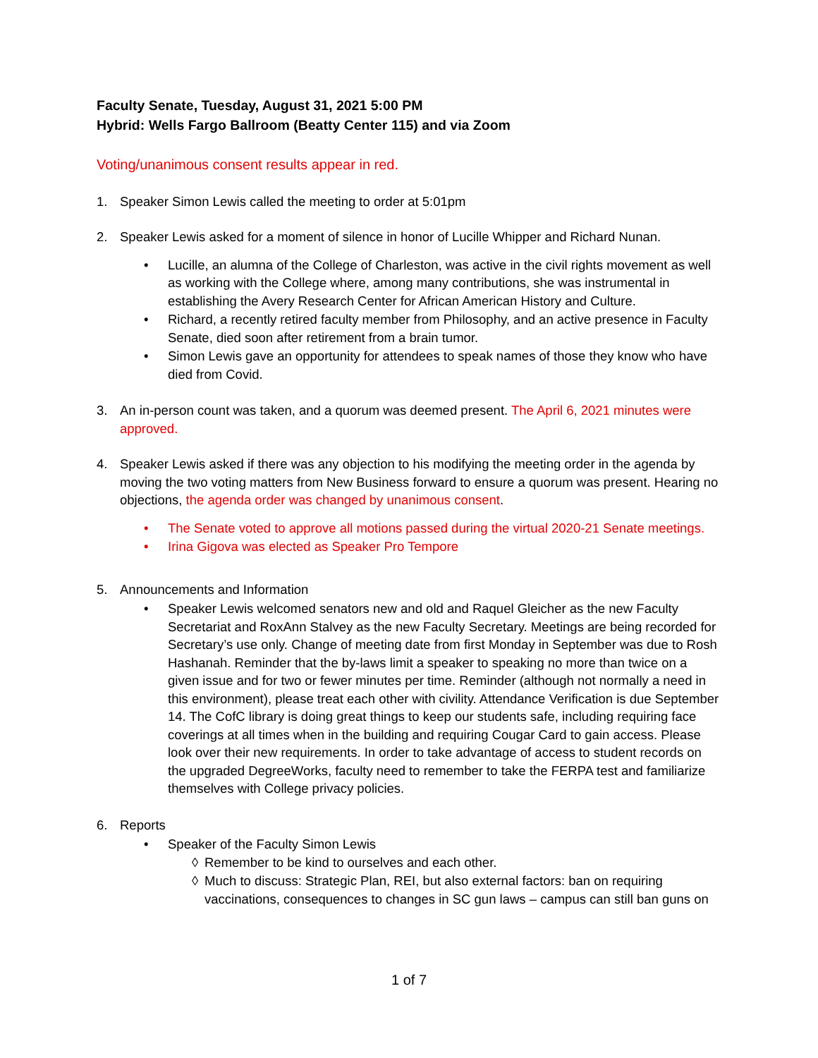Faculty Senate, Tuesday, August 31, 2021 5:00 PM
Hybrid: Wells Fargo Ballroom (Beatty Center 115) and via Zoom
Voting/unanimous consent results appear in red.
1. Speaker Simon Lewis called the meeting to order at 5:01pm
2. Speaker Lewis asked for a moment of silence in honor of Lucille Whipper and Richard Nunan.
• Lucille, an alumna of the College of Charleston, was active in the civil rights movement as well as working with the College where, among many contributions, she was instrumental in establishing the Avery Research Center for African American History and Culture.
• Richard, a recently retired faculty member from Philosophy, and an active presence in Faculty Senate, died soon after retirement from a brain tumor.
• Simon Lewis gave an opportunity for attendees to speak names of those they know who have died from Covid.
3. An in-person count was taken, and a quorum was deemed present. The April 6, 2021 minutes were approved.
4. Speaker Lewis asked if there was any objection to his modifying the meeting order in the agenda by moving the two voting matters from New Business forward to ensure a quorum was present. Hearing no objections, the agenda order was changed by unanimous consent.
• The Senate voted to approve all motions passed during the virtual 2020-21 Senate meetings.
• Irina Gigova was elected as Speaker Pro Tempore
5. Announcements and Information
• Speaker Lewis welcomed senators new and old and Raquel Gleicher as the new Faculty Secretariat and RoxAnn Stalvey as the new Faculty Secretary. Meetings are being recorded for Secretary’s use only. Change of meeting date from first Monday in September was due to Rosh Hashanah. Reminder that the by-laws limit a speaker to speaking no more than twice on a given issue and for two or fewer minutes per time. Reminder (although not normally a need in this environment), please treat each other with civility. Attendance Verification is due September 14. The CofC library is doing great things to keep our students safe, including requiring face coverings at all times when in the building and requiring Cougar Card to gain access. Please look over their new requirements. In order to take advantage of access to student records on the upgraded DegreeWorks, faculty need to remember to take the FERPA test and familiarize themselves with College privacy policies.
6. Reports
• Speaker of the Faculty Simon Lewis
◊ Remember to be kind to ourselves and each other.
◊ Much to discuss: Strategic Plan, REI, but also external factors: ban on requiring vaccinations, consequences to changes in SC gun laws – campus can still ban guns on
1 of 7